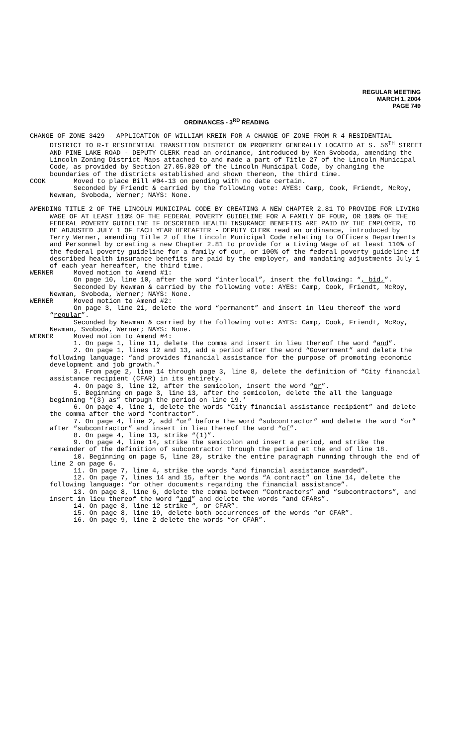REGULAR MEETING
MARCH 1, 2004
PAGE 749
ORDINANCES - 3<sup>RD</sup> READING
CHANGE OF ZONE 3429 - APPLICATION OF WILLIAM KREIN FOR A CHANGE OF ZONE FROM R-4 RESIDENTIAL DISTRICT TO R-T RESIDENTIAL TRANSITION DISTRICT ON PROPERTY GENERALLY LOCATED AT S. 56<sup>TH</sup> STREET AND PINE LAKE ROAD - DEPUTY CLERK read an ordinance, introduced by Ken Svoboda, amending the Lincoln Zoning District Maps attached to and made a part of Title 27 of the Lincoln Municipal Code, as provided by Section 27.05.020 of the Lincoln Municipal Code, by changing the boundaries of the districts established and shown thereon, the third time.
COOK Moved to place Bill #04-13 on pending with no date certain.
Seconded by Friendt & carried by the following vote: AYES: Camp, Cook, Friendt, McRoy, Newman, Svoboda, Werner; NAYS: None.
AMENDING TITLE 2 OF THE LINCOLN MUNICIPAL CODE BY CREATING A NEW CHAPTER 2.81 TO PROVIDE FOR LIVING WAGE OF AT LEAST 110% OF THE FEDERAL POVERTY GUIDELINE FOR A FAMILY OF FOUR, OR 100% OF THE FEDERAL POVERTY GUIDELINE IF DESCRIBED HEALTH INSURANCE BENEFITS ARE PAID BY THE EMPLOYER, TO BE ADJUSTED JULY 1 OF EACH YEAR HEREAFTER - DEPUTY CLERK read an ordinance, introduced by Terry Werner, amending Title 2 of the Lincoln Municipal Code relating to Officers Departments and Personnel by creating a new Chapter 2.81 to provide for a Living Wage of at least 110% of the federal poverty guideline for a family of our, or 100% of the federal poverty guideline if described health insurance benefits are paid by the employer, and mandating adjustments July 1 of each year hereafter, the third time.
WERNER Moved motion to Amend #1:
On page 10, line 10, after the word “interlocal”, insert the following: “, bid,”.
Seconded by Newman & carried by the following vote: AYES: Camp, Cook, Friendt, McRoy, Newman, Svoboda, Werner; NAYS: None.
WERNER Moved motion to Amend #2:
On page 3, line 21, delete the word “permanent” and insert in lieu thereof the word “regular”.
Seconded by Newman & carried by the following vote: AYES: Camp, Cook, Friendt, McRoy, Newman, Svoboda, Werner; NAYS: None.
WERNER Moved motion to Amend #4:
1. On page 1, line 11, delete the comma and insert in lieu thereof the word “and”.
2. On page 1, lines 12 and 13, add a period after the word “Government” and delete the following language: “and provides financial assistance for the purpose of promoting economic development and job growth.”
3. From page 2, line 14 through page 3, line 8, delete the definition of “City financial assistance recipient (CFAR) in its entirety.
4. On page 3, line 12, after the semicolon, insert the word “or”.
5. Beginning on page 3, line 13, after the semicolon, delete the all the language beginning “(3) as” through the period on line 19.’
6. On page 4, line 1, delete the words “City financial assistance recipient” and delete the comma after the word “contractor”.
7. On page 4, line 2, add “or” before the word “subcontractor” and delete the word “or” after “subcontractor” and insert in lieu thereof the word “of”.
8. On page 4, line 13, strike “(1)”.
9. On page 4, line 14, strike the semicolon and insert a period, and strike the remainder of the definition of subcontractor through the period at the end of line 18.
10. Beginning on page 5, line 20, strike the entire paragraph running through the end of line 2 on page 6.
11. On page 7, line 4, strike the words “and financial assistance awarded”.
12. On page 7, lines 14 and 15, after the words “A contract” on line 14, delete the following language: “or other documents regarding the financial assistance”.
13. On page 8, line 6, delete the comma between “Contractors” and “subcontractors”, and insert in lieu thereof the word “and” and delete the words “and CFARs”.
14. On page 8, line 12 strike “, or CFAR”.
15. On page 8, line 19, delete both occurrences of the words “or CFAR”.
16. On page 9, line 2 delete the words “or CFAR”.